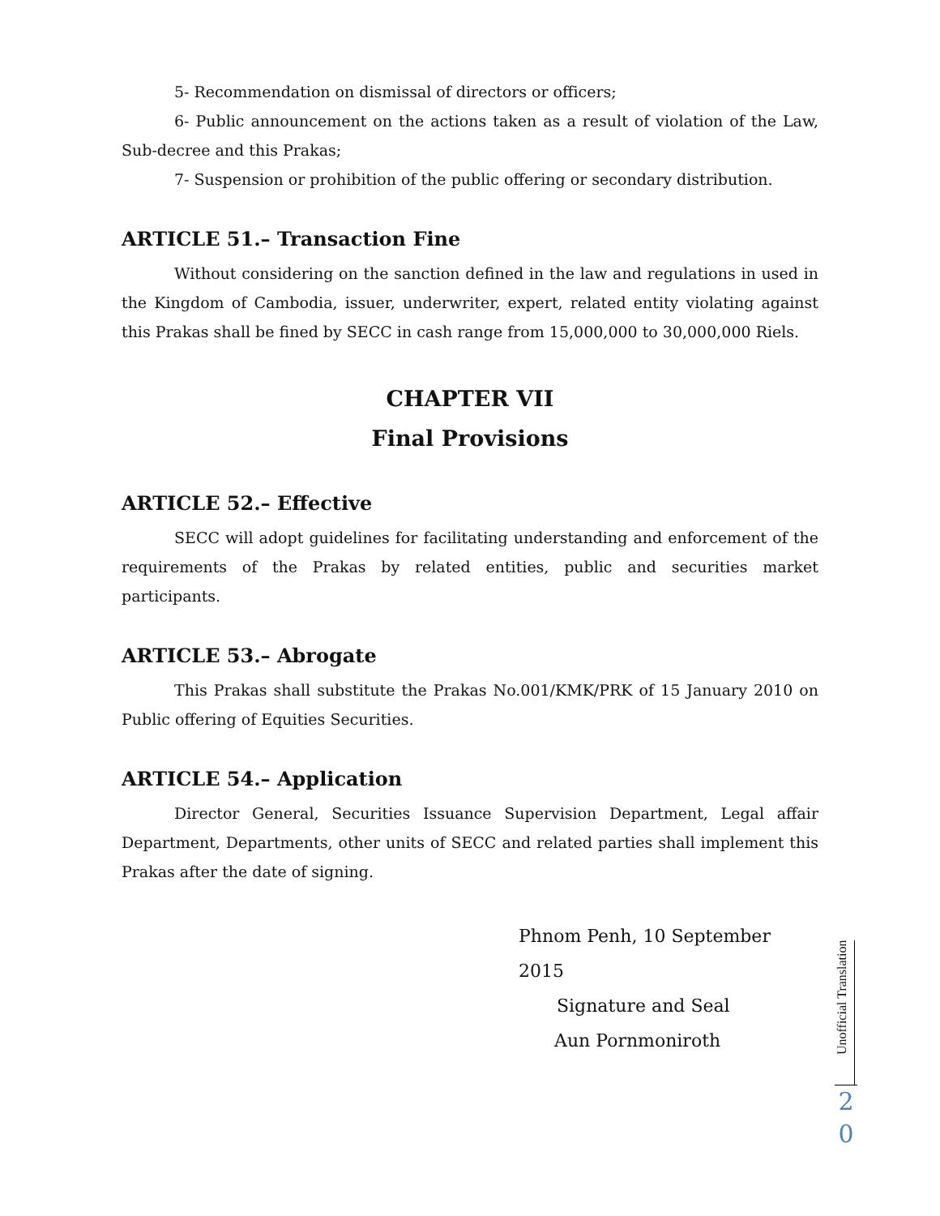5- Recommendation on dismissal of directors or officers;
6- Public announcement on the actions taken as a result of violation of the Law, Sub-decree and this Prakas;
7- Suspension or prohibition of the public offering or secondary distribution.
ARTICLE 51.– Transaction Fine
Without considering on the sanction defined in the law and regulations in used in the Kingdom of Cambodia, issuer, underwriter, expert, related entity violating against this Prakas shall be fined by SECC in cash range from 15,000,000 to 30,000,000 Riels.
CHAPTER VII
Final Provisions
ARTICLE 52.– Effective
SECC will adopt guidelines for facilitating understanding and enforcement of the requirements of the Prakas by related entities, public and securities market participants.
ARTICLE 53.– Abrogate
This Prakas shall substitute the Prakas No.001/KMK/PRK of 15 January 2010 on Public offering of Equities Securities.
ARTICLE 54.– Application
Director General, Securities Issuance Supervision Department, Legal affair Department, Departments, other units of SECC and related parties shall implement this Prakas after the date of signing.
Phnom Penh, 10 September 2015
Signature and Seal
Aun Pornmoniroth
Unofficial Translation
2
0